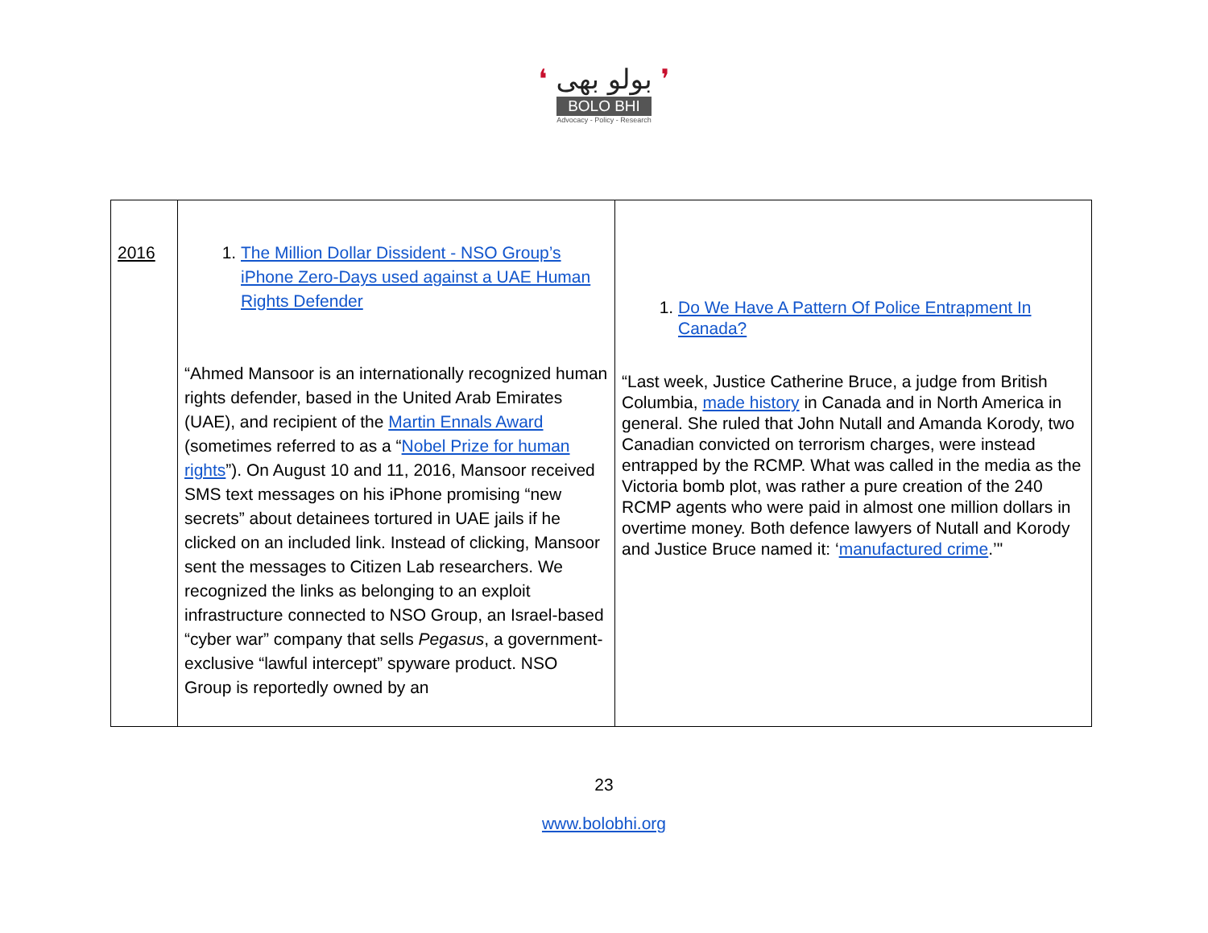❛ بولو بھی ❜
BOLO BHI
Advocacy - Policy - Research
| 2016 | 1. The Million Dollar Dissident - NSO Group’s iPhone Zero-Days used against a UAE Human Rights Defender “Ahmed Mansoor is an internationally recognized human rights defender, based in the United Arab Emirates (UAE), and recipient of the Martin Ennals Award (sometimes referred to as a “ Nobel Prize for human rights ”). On August 10 and 11, 2016, Mansoor received SMS text messages on his iPhone promising “new secrets” about detainees tortured in UAE jails if he clicked on an included link. Instead of clicking, Mansoor sent the messages to Citizen Lab researchers. We recognized the links as belonging to an exploit infrastructure connected to NSO Group, an Israel-based “cyber war” company that sells Pegasus , a government-exclusive “lawful intercept” spyware product. NSO Group is reportedly owned by an | 1. Do We Have A Pattern Of Police Entrapment In Canada? “Last week, Justice Catherine Bruce, a judge from British Columbia, made history in Canada and in North America in general. She ruled that John Nutall and Amanda Korody, two Canadian convicted on terrorism charges, were instead entrapped by the RCMP. What was called in the media as the Victoria bomb plot, was rather a pure creation of the 240 RCMP agents who were paid in almost one million dollars in overtime money. Both defence lawyers of Nutall and Korody and Justice Bruce named it: ‘ manufactured crime .’" |
23
www.bolobhi.org